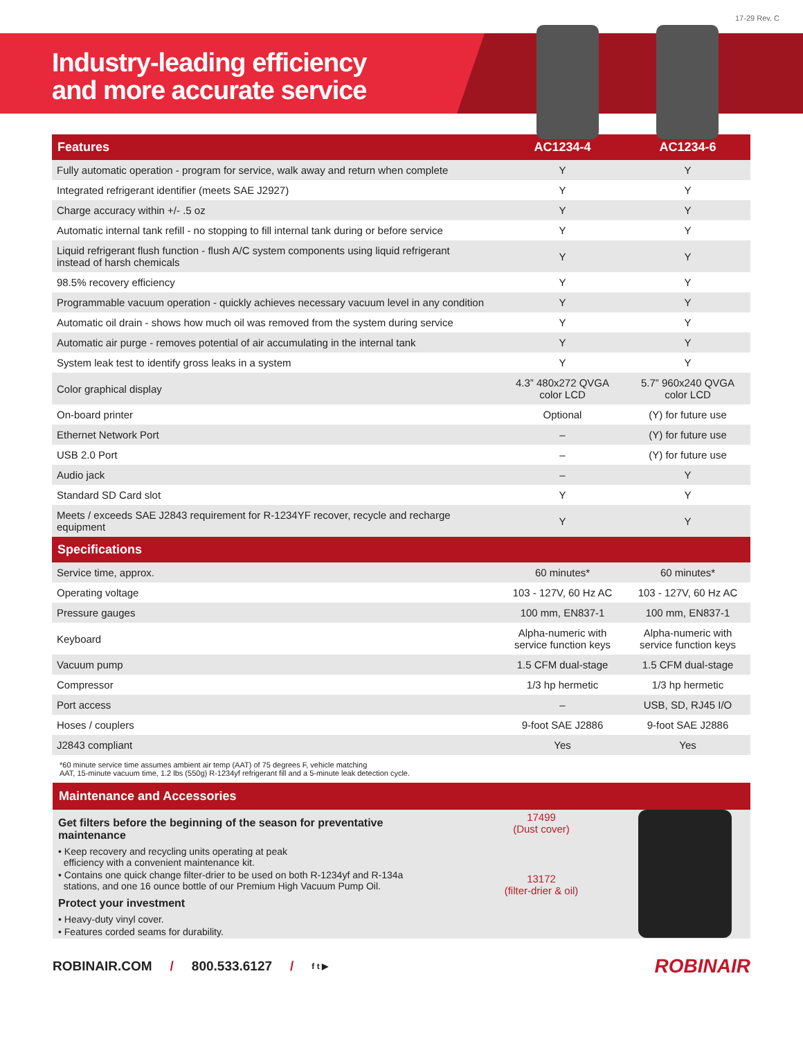17-29 Rev. C
Industry-leading efficiency
and more accurate service
| Features | AC1234-4 | AC1234-6 |
| --- | --- | --- |
| Fully automatic operation - program for service, walk away and return when complete | Y | Y |
| Integrated refrigerant identifier (meets SAE J2927) | Y | Y |
| Charge accuracy within +/- .5 oz | Y | Y |
| Automatic internal tank refill - no stopping to fill internal tank during or before service | Y | Y |
| Liquid refrigerant flush function - flush A/C system components using liquid refrigerant instead of harsh chemicals | Y | Y |
| 98.5% recovery efficiency | Y | Y |
| Programmable vacuum operation - quickly achieves necessary vacuum level in any condition | Y | Y |
| Automatic oil drain - shows how much oil was removed from the system during service | Y | Y |
| Automatic air purge - removes potential of air accumulating in the internal tank | Y | Y |
| System leak test to identify gross leaks in a system | Y | Y |
| Color graphical display | 4.3” 480x272 QVGA color LCD | 5.7” 960x240 QVGA color LCD |
| On-board printer | Optional | (Y) for future use |
| Ethernet Network Port | – | (Y) for future use |
| USB 2.0 Port | – | (Y) for future use |
| Audio jack | – | Y |
| Standard SD Card slot | Y | Y |
| Meets / exceeds SAE J2843 requirement for R-1234YF recover, recycle and recharge equipment | Y | Y |
| Specifications | | |
| Service time, approx. | 60 minutes* | 60 minutes* |
| Operating voltage | 103 - 127V, 60 Hz AC | 103 - 127V, 60 Hz AC |
| Pressure gauges | 100 mm, EN837-1 | 100 mm, EN837-1 |
| Keyboard | Alpha-numeric with service function keys | Alpha-numeric with service function keys |
| Vacuum pump | 1.5 CFM dual-stage | 1.5 CFM dual-stage |
| Compressor | 1/3 hp hermetic | 1/3 hp hermetic |
| Port access | – | USB, SD, RJ45 I/O |
| Hoses / couplers | 9-foot SAE J2886 | 9-foot SAE J2886 |
| J2843 compliant | Yes | Yes |
*60 minute service time assumes ambient air temp (AAT) of 75 degrees F, vehicle matching
AAT, 15-minute vacuum time, 1.2 lbs (550g) R-1234yf refrigerant fill and a 5-minute leak detection cycle.
Maintenance and Accessories
Get filters before the beginning of the season for preventative maintenance
• Keep recovery and recycling units operating at peak
efficiency with a convenient maintenance kit.
• Contains one quick change filter-drier to be used on both R-1234yf and R-134a
stations, and one 16 ounce bottle of our Premium High Vacuum Pump Oil.
Protect your investment
• Heavy-duty vinyl cover.
• Features corded seams for durability.
17499
(Dust cover)
13172
(filter-drier & oil)
ROBINAIR.COM / 800.533.6127 / f t ▶ ROBINAIR